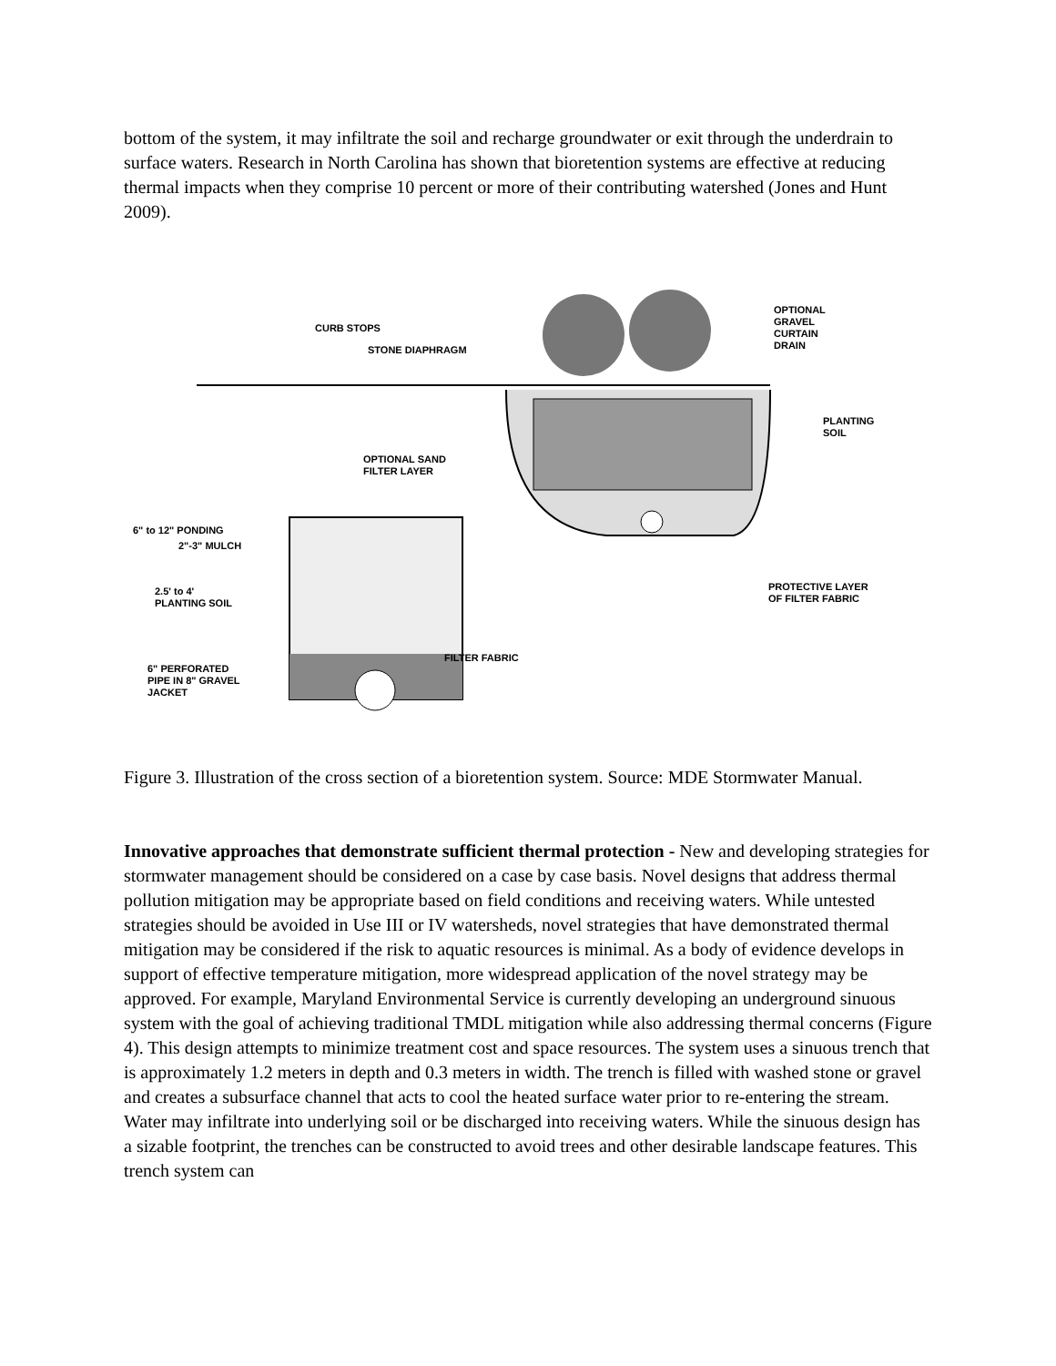bottom of the system, it may infiltrate the soil and recharge groundwater or exit through the underdrain to surface waters. Research in North Carolina has shown that bioretention systems are effective at reducing thermal impacts when they comprise 10 percent or more of their contributing watershed (Jones and Hunt 2009).
CURB STOPS
STONE DIAPHRAGM
OPTIONAL
GRAVEL
CURTAIN
DRAIN
PLANTING
SOIL
OPTIONAL SAND
FILTER LAYER
6" to 12" PONDING
2"-3" MULCH
2.5' to 4'
PLANTING SOIL
PROTECTIVE LAYER
OF FILTER FABRIC
FILTER FABRIC
6" PERFORATED
PIPE IN 8" GRAVEL
JACKET
Figure 3. Illustration of the cross section of a bioretention system. Source: MDE Stormwater Manual.
Innovative approaches that demonstrate sufficient thermal protection - New and developing strategies for stormwater management should be considered on a case by case basis. Novel designs that address thermal pollution mitigation may be appropriate based on field conditions and receiving waters. While untested strategies should be avoided in Use III or IV watersheds, novel strategies that have demonstrated thermal mitigation may be considered if the risk to aquatic resources is minimal. As a body of evidence develops in support of effective temperature mitigation, more widespread application of the novel strategy may be approved. For example, Maryland Environmental Service is currently developing an underground sinuous system with the goal of achieving traditional TMDL mitigation while also addressing thermal concerns (Figure 4). This design attempts to minimize treatment cost and space resources. The system uses a sinuous trench that is approximately 1.2 meters in depth and 0.3 meters in width. The trench is filled with washed stone or gravel and creates a subsurface channel that acts to cool the heated surface water prior to re-entering the stream. Water may infiltrate into underlying soil or be discharged into receiving waters. While the sinuous design has a sizable footprint, the trenches can be constructed to avoid trees and other desirable landscape features. This trench system can